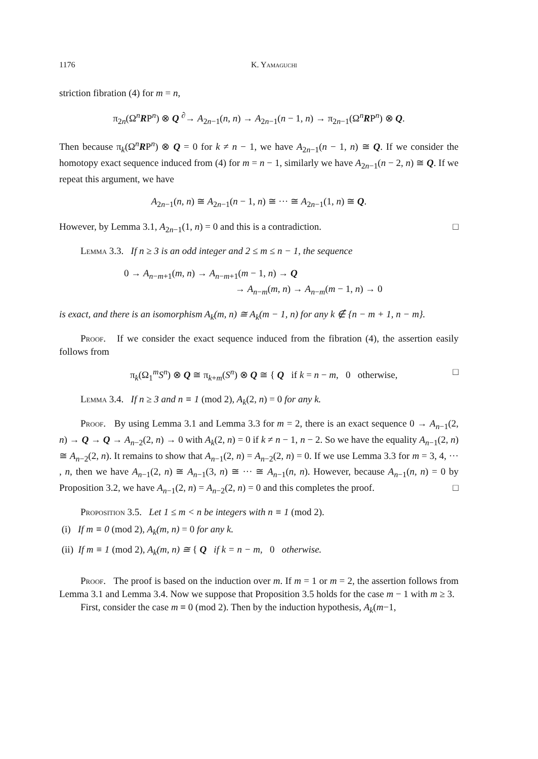1176 K. Yamaguchi
striction fibration (4) for m = n,
π<sub>2n</sub>(Ω<sup>n</sup>RP<sup>n</sup>) ⊗ Q <sup>∂</sup>→ A<sub>2n−1</sub>(n, n) → A<sub>2n−1</sub>(n − 1, n) → π<sub>2n−1</sub>(Ω<sup>n</sup>RP<sup>n</sup>) ⊗ Q.
Then because π<sub>k</sub>(Ω<sup>n</sup>RP<sup>n</sup>) ⊗ Q = 0 for k ≠ n − 1, we have A<sub>2n−1</sub>(n − 1, n) ≅ Q. If we consider the homotopy exact sequence induced from (4) for m = n − 1, similarly we have A<sub>2n−1</sub>(n − 2, n) ≅ Q. If we repeat this argument, we have
A<sub>2n−1</sub>(n, n) ≅ A<sub>2n−1</sub>(n − 1, n) ≅ ··· ≅ A<sub>2n−1</sub>(1, n) ≅ Q.
However, by Lemma 3.1, A<sub>2n−1</sub>(1, n) = 0 and this is a contradiction. □
Lemma 3.3. If n ≥ 3 is an odd integer and 2 ≤ m ≤ n − 1, the sequence
0 → A<sub>n−m+1</sub>(m, n) → A<sub>n−m+1</sub>(m − 1, n) → Q
→ A<sub>n−m</sub>(m, n) → A<sub>n−m</sub>(m − 1, n) → 0
is exact, and there is an isomorphism A<sub>k</sub>(m, n) ≅ A<sub>k</sub>(m − 1, n) for any k ∉ {n − m + 1, n − m}.
Proof. If we consider the exact sequence induced from the fibration (4), the assertion easily follows from
π<sub>k</sub>(Ω<sub>1</sub><sup>m</sup>S<sup>n</sup>) ⊗ Q ≅ π<sub>k+m</sub>(S<sup>n</sup>) ⊗ Q ≅ { Q if k = n − m, 0 otherwise, □
Lemma 3.4. If n ≥ 3 and n ≡ 1 (mod 2), A<sub>k</sub>(2, n) = 0 for any k.
Proof. By using Lemma 3.1 and Lemma 3.3 for m = 2, there is an exact sequence 0 → A<sub>n−1</sub>(2, n) → Q → Q → A<sub>n−2</sub>(2, n) → 0 with A<sub>k</sub>(2, n) = 0 if k ≠ n − 1, n − 2. So we have the equality A<sub>n−1</sub>(2, n) ≅ A<sub>n−2</sub>(2, n). It remains to show that A<sub>n−1</sub>(2, n) = A<sub>n−2</sub>(2, n) = 0. If we use Lemma 3.3 for m = 3, 4, ··· , n, then we have A<sub>n−1</sub>(2, n) ≅ A<sub>n−1</sub>(3, n) ≅ ··· ≅ A<sub>n−1</sub>(n, n). However, because A<sub>n−1</sub>(n, n) = 0 by Proposition 3.2, we have A<sub>n−1</sub>(2, n) = A<sub>n−2</sub>(2, n) = 0 and this completes the proof. □
Proposition 3.5. Let 1 ≤ m < n be integers with n ≡ 1 (mod 2).
(i) If m ≡ 0 (mod 2), A<sub>k</sub>(m, n) = 0 for any k.
(ii) If m ≡ 1 (mod 2), A<sub>k</sub>(m, n) ≅ { Q if k = n − m, 0 otherwise.
Proof. The proof is based on the induction over m. If m = 1 or m = 2, the assertion follows from Lemma 3.1 and Lemma 3.4. Now we suppose that Proposition 3.5 holds for the case m − 1 with m ≥ 3.
First, consider the case m ≡ 0 (mod 2). Then by the induction hypothesis, A<sub>k</sub>(m−1,